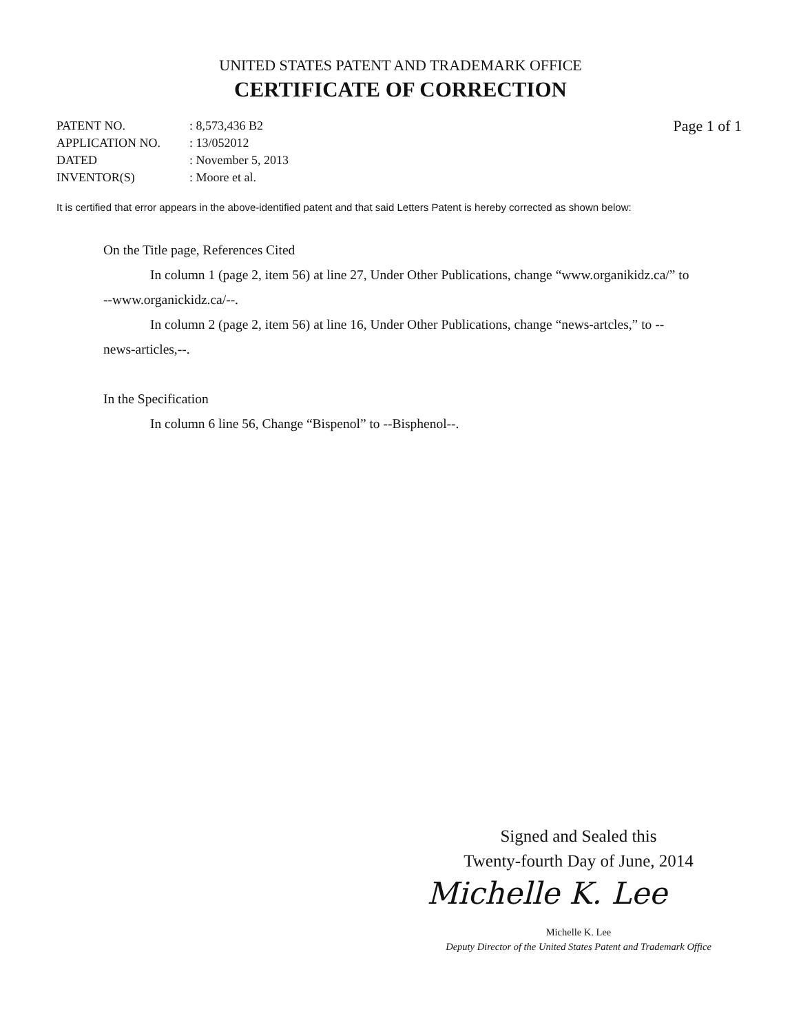UNITED STATES PATENT AND TRADEMARK OFFICE
CERTIFICATE OF CORRECTION
| PATENT NO. | : 8,573,436 B2 |
| APPLICATION NO. | : 13/052012 |
| DATED | : November 5, 2013 |
| INVENTOR(S) | : Moore et al. |
Page 1 of 1
It is certified that error appears in the above-identified patent and that said Letters Patent is hereby corrected as shown below:
On the Title page, References Cited
In column 1 (page 2, item 56) at line 27, Under Other Publications, change “www.organikidz.ca/” to --www.organickidz.ca/--.
In column 2 (page 2, item 56) at line 16, Under Other Publications, change “news-artcles,” to --news-articles,--.
In the Specification
In column 6 line 56, Change “Bispenol” to --Bisphenol--.
Signed and Sealed this
Twenty-fourth Day of June, 2014
Michelle K. Lee
Michelle K. Lee
Deputy Director of the United States Patent and Trademark Office